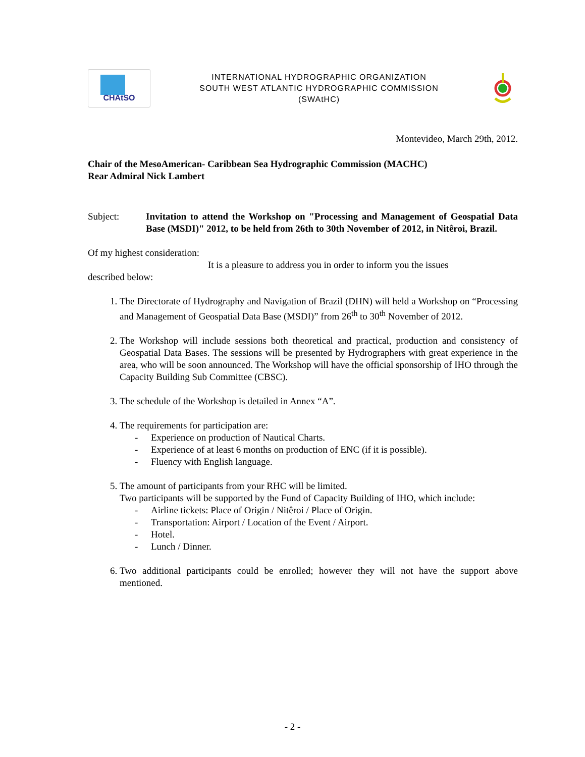CHAtSO
INTERNATIONAL HYDROGRAPHIC ORGANIZATION
SOUTH WEST ATLANTIC HYDROGRAPHIC COMMISSION
(SWAtHC)
Montevideo, March 29th, 2012.
Chair of the MesoAmerican- Caribbean Sea Hydrographic Commission (MACHC)
Rear Admiral Nick Lambert
Subject: Invitation to attend the Workshop on "Processing and Management of Geospatial Data Base (MSDI)" 2012, to be held from 26th to 30th November of 2012, in Nitêroi, Brazil.
Of my highest consideration:
It is a pleasure to address you in order to inform you the issues
described below:
1. The Directorate of Hydrography and Navigation of Brazil (DHN) will held a Workshop on “Processing and Management of Geospatial Data Base (MSDI)” from 26<sup>th</sup> to 30<sup>th</sup> November of 2012.
2. The Workshop will include sessions both theoretical and practical, production and consistency of Geospatial Data Bases. The sessions will be presented by Hydrographers with great experience in the area, who will be soon announced. The Workshop will have the official sponsorship of IHO through the Capacity Building Sub Committee (CBSC).
3. The schedule of the Workshop is detailed in Annex “A”.
4. The requirements for participation are:
- Experience on production of Nautical Charts.
- Experience of at least 6 months on production of ENC (if it is possible).
- Fluency with English language.
5. The amount of participants from your RHC will be limited.
Two participants will be supported by the Fund of Capacity Building of IHO, which include:
- Airline tickets: Place of Origin / Nitêroi / Place of Origin.
- Transportation: Airport / Location of the Event / Airport.
- Hotel.
- Lunch / Dinner.
6. Two additional participants could be enrolled; however they will not have the support above mentioned.
- 2 -